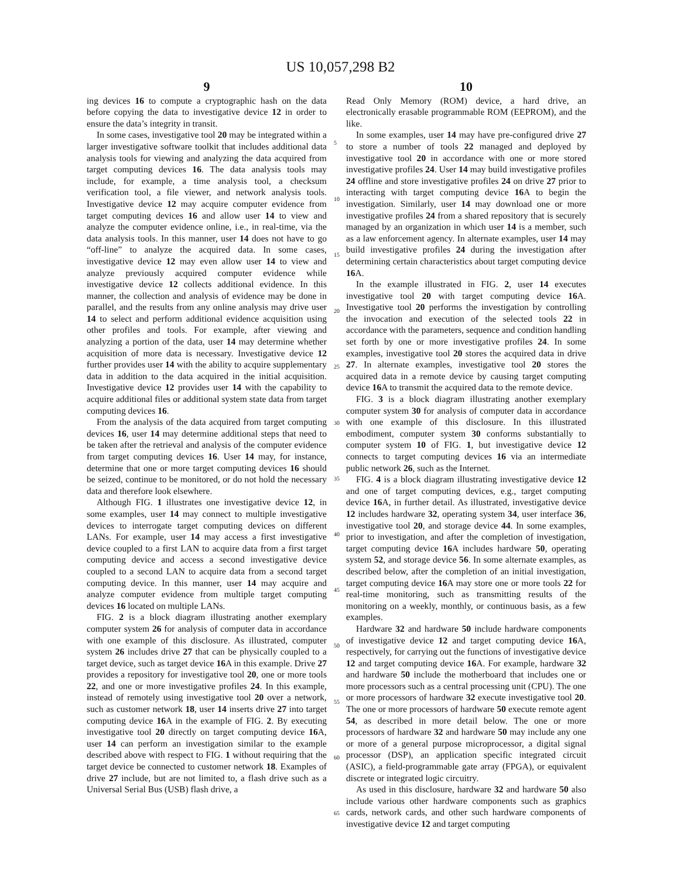US 10,057,298 B2
9
ing devices 16 to compute a cryptographic hash on the data before copying the data to investigative device 12 in order to ensure the data’s integrity in transit.
In some cases, investigative tool 20 may be integrated within a larger investigative software toolkit that includes additional data analysis tools for viewing and analyzing the data acquired from target computing devices 16. The data analysis tools may include, for example, a time analysis tool, a checksum verification tool, a file viewer, and network analysis tools. Investigative device 12 may acquire computer evidence from target computing devices 16 and allow user 14 to view and analyze the computer evidence online, i.e., in real-time, via the data analysis tools. In this manner, user 14 does not have to go “off-line” to analyze the acquired data. In some cases, investigative device 12 may even allow user 14 to view and analyze previously acquired computer evidence while investigative device 12 collects additional evidence. In this manner, the collection and analysis of evidence may be done in parallel, and the results from any online analysis may drive user 14 to select and perform additional evidence acquisition using other profiles and tools. For example, after viewing and analyzing a portion of the data, user 14 may determine whether acquisition of more data is necessary. Investigative device 12 further provides user 14 with the ability to acquire supplementary data in addition to the data acquired in the initial acquisition. Investigative device 12 provides user 14 with the capability to acquire additional files or additional system state data from target computing devices 16.
From the analysis of the data acquired from target computing devices 16, user 14 may determine additional steps that need to be taken after the retrieval and analysis of the computer evidence from target computing devices 16. User 14 may, for instance, determine that one or more target computing devices 16 should be seized, continue to be monitored, or do not hold the necessary data and therefore look elsewhere.
Although FIG. 1 illustrates one investigative device 12, in some examples, user 14 may connect to multiple investigative devices to interrogate target computing devices on different LANs. For example, user 14 may access a first investigative device coupled to a first LAN to acquire data from a first target computing device and access a second investigative device coupled to a second LAN to acquire data from a second target computing device. In this manner, user 14 may acquire and analyze computer evidence from multiple target computing devices 16 located on multiple LANs.
FIG. 2 is a block diagram illustrating another exemplary computer system 26 for analysis of computer data in accordance with one example of this disclosure. As illustrated, computer system 26 includes drive 27 that can be physically coupled to a target device, such as target device 16 A in this example. Drive 27 provides a repository for investigative tool 20, one or more tools 22, and one or more investigative profiles 24. In this example, instead of remotely using investigative tool 20 over a network, such as customer network 18, user 14 inserts drive 27 into target computing device 16 A in the example of FIG. 2. By executing investigative tool 20 directly on target computing device 16 A, user 14 can perform an investigation similar to the example described above with respect to FIG. 1 without requiring that the target device be connected to customer network 18. Examples of drive 27 include, but are not limited to, a flash drive such as a Universal Serial Bus (USB) flash drive, a
10
Read Only Memory (ROM) device, a hard drive, an electronically erasable programmable ROM (EEPROM), and the like.
In some examples, user 14 may have pre-configured drive 27 to store a number of tools 22 managed and deployed by investigative tool 20 in accordance with one or more stored investigative profiles 24. User 14 may build investigative profiles 24 offline and store investigative profiles 24 on drive 27 prior to interacting with target computing device 16 A to begin the investigation. Similarly, user 14 may download one or more investigative profiles 24 from a shared repository that is securely managed by an organization in which user 14 is a member, such as a law enforcement agency. In alternate examples, user 14 may build investigative profiles 24 during the investigation after determining certain characteristics about target computing device 16 A.
In the example illustrated in FIG. 2, user 14 executes investigative tool 20 with target computing device 16 A. Investigative tool 20 performs the investigation by controlling the invocation and execution of the selected tools 22 in accordance with the parameters, sequence and condition handling set forth by one or more investigative profiles 24. In some examples, investigative tool 20 stores the acquired data in drive 27. In alternate examples, investigative tool 20 stores the acquired data in a remote device by causing target computing device 16 A to transmit the acquired data to the remote device.
FIG. 3 is a block diagram illustrating another exemplary computer system 30 for analysis of computer data in accordance with one example of this disclosure. In this illustrated embodiment, computer system 30 conforms substantially to computer system 10 of FIG. 1, but investigative device 12 connects to target computing devices 16 via an intermediate public network 26, such as the Internet.
FIG. 4 is a block diagram illustrating investigative device 12 and one of target computing devices, e.g., target computing device 16 A, in further detail. As illustrated, investigative device 12 includes hardware 32, operating system 34, user interface 36, investigative tool 20, and storage device 44. In some examples, prior to investigation, and after the completion of investigation, target computing device 16 A includes hardware 50, operating system 52, and storage device 56. In some alternate examples, as described below, after the completion of an initial investigation, target computing device 16 A may store one or more tools 22 for real-time monitoring, such as transmitting results of the monitoring on a weekly, monthly, or continuous basis, as a few examples.
Hardware 32 and hardware 50 include hardware components of investigative device 12 and target computing device 16 A, respectively, for carrying out the functions of investigative device 12 and target computing device 16 A. For example, hardware 32 and hardware 50 include the motherboard that includes one or more processors such as a central processing unit (CPU). The one or more processors of hardware 32 execute investigative tool 20. The one or more processors of hardware 50 execute remote agent 54, as described in more detail below. The one or more processors of hardware 32 and hardware 50 may include any one or more of a general purpose microprocessor, a digital signal processor (DSP), an application specific integrated circuit (ASIC), a field-programmable gate array (FPGA), or equivalent discrete or integrated logic circuitry.
As used in this disclosure, hardware 32 and hardware 50 also include various other hardware components such as graphics cards, network cards, and other such hardware components of investigative device 12 and target computing
5
10
15
20
25
30
35
40
45
50
55
60
65